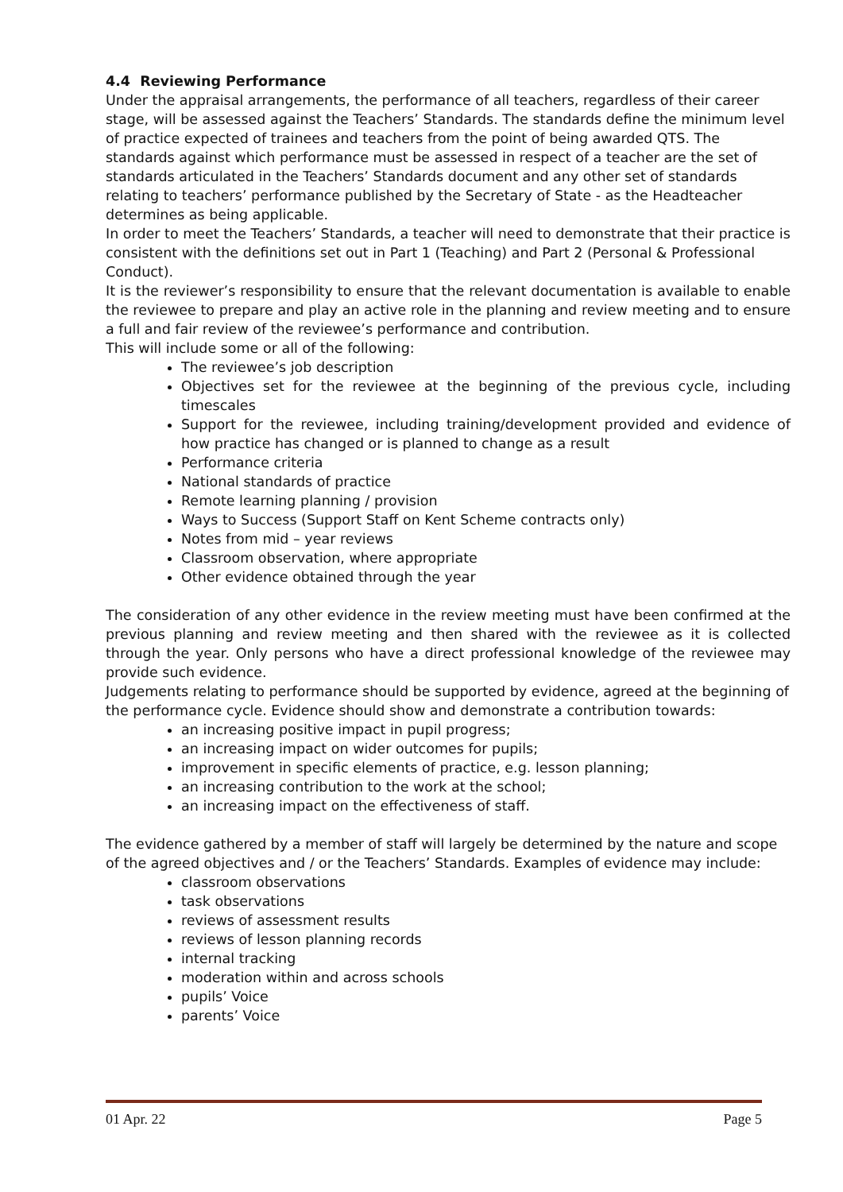4.4 Reviewing Performance
Under the appraisal arrangements, the performance of all teachers, regardless of their career stage, will be assessed against the Teachers’ Standards. The standards define the minimum level of practice expected of trainees and teachers from the point of being awarded QTS. The standards against which performance must be assessed in respect of a teacher are the set of standards articulated in the Teachers’ Standards document and any other set of standards relating to teachers’ performance published by the Secretary of State - as the Headteacher determines as being applicable.
In order to meet the Teachers’ Standards, a teacher will need to demonstrate that their practice is consistent with the definitions set out in Part 1 (Teaching) and Part 2 (Personal & Professional Conduct).
It is the reviewer’s responsibility to ensure that the relevant documentation is available to enable the reviewee to prepare and play an active role in the planning and review meeting and to ensure a full and fair review of the reviewee’s performance and contribution.
This will include some or all of the following:
The reviewee’s job description
Objectives set for the reviewee at the beginning of the previous cycle, including timescales
Support for the reviewee, including training/development provided and evidence of how practice has changed or is planned to change as a result
Performance criteria
National standards of practice
Remote learning planning / provision
Ways to Success (Support Staff on Kent Scheme contracts only)
Notes from mid – year reviews
Classroom observation, where appropriate
Other evidence obtained through the year
The consideration of any other evidence in the review meeting must have been confirmed at the previous planning and review meeting and then shared with the reviewee as it is collected through the year. Only persons who have a direct professional knowledge of the reviewee may provide such evidence.
Judgements relating to performance should be supported by evidence, agreed at the beginning of the performance cycle. Evidence should show and demonstrate a contribution towards:
an increasing positive impact in pupil progress;
an increasing impact on wider outcomes for pupils;
improvement in specific elements of practice, e.g. lesson planning;
an increasing contribution to the work at the school;
an increasing impact on the effectiveness of staff.
The evidence gathered by a member of staff will largely be determined by the nature and scope of the agreed objectives and / or the Teachers’ Standards. Examples of evidence may include:
classroom observations
task observations
reviews of assessment results
reviews of lesson planning records
internal tracking
moderation within and across schools
pupils’ Voice
parents’ Voice
01 Apr. 22 Page 5